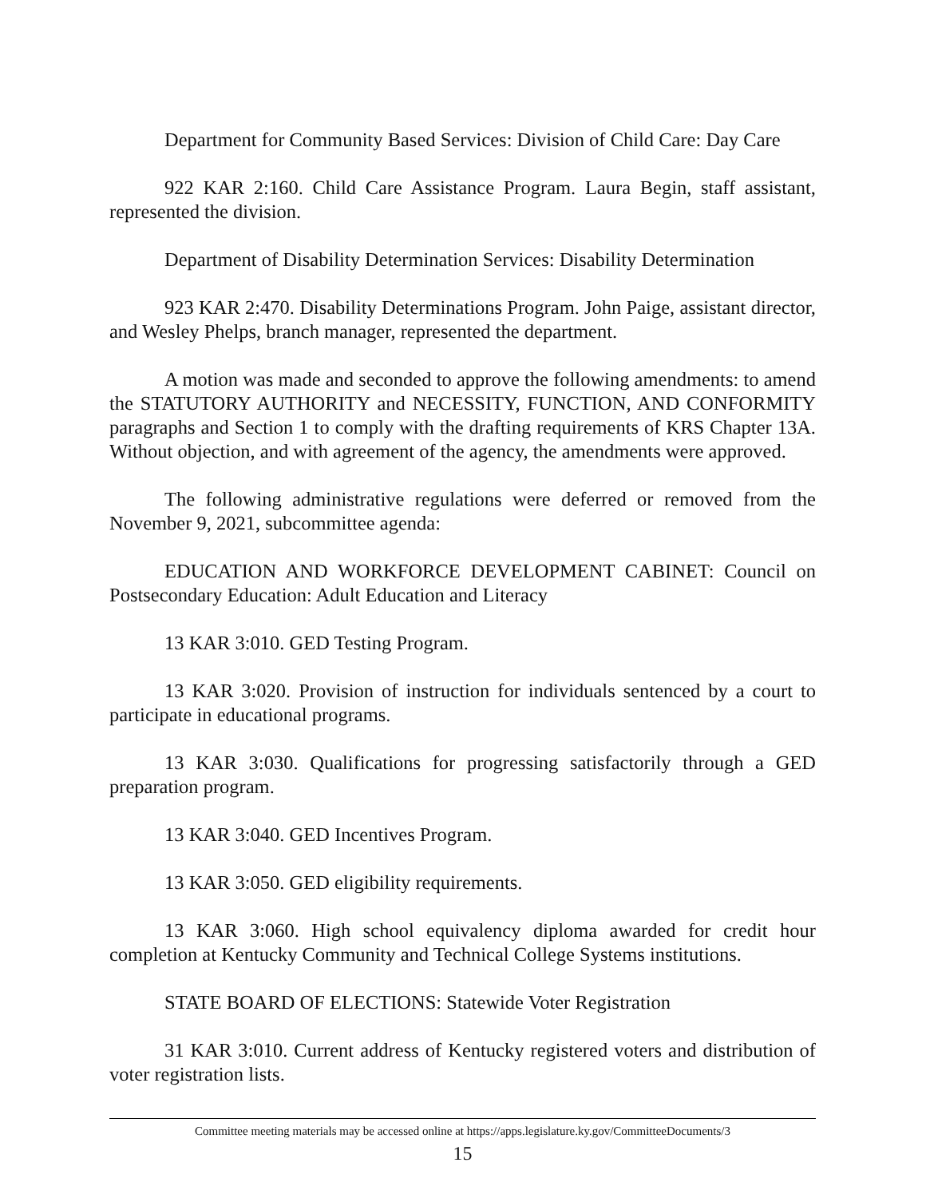Department for Community Based Services: Division of Child Care: Day Care
922 KAR 2:160. Child Care Assistance Program. Laura Begin, staff assistant, represented the division.
Department of Disability Determination Services: Disability Determination
923 KAR 2:470. Disability Determinations Program. John Paige, assistant director, and Wesley Phelps, branch manager, represented the department.
A motion was made and seconded to approve the following amendments: to amend the STATUTORY AUTHORITY and NECESSITY, FUNCTION, AND CONFORMITY paragraphs and Section 1 to comply with the drafting requirements of KRS Chapter 13A. Without objection, and with agreement of the agency, the amendments were approved.
The following administrative regulations were deferred or removed from the November 9, 2021, subcommittee agenda:
EDUCATION AND WORKFORCE DEVELOPMENT CABINET: Council on Postsecondary Education: Adult Education and Literacy
13 KAR 3:010. GED Testing Program.
13 KAR 3:020. Provision of instruction for individuals sentenced by a court to participate in educational programs.
13 KAR 3:030. Qualifications for progressing satisfactorily through a GED preparation program.
13 KAR 3:040. GED Incentives Program.
13 KAR 3:050. GED eligibility requirements.
13 KAR 3:060. High school equivalency diploma awarded for credit hour completion at Kentucky Community and Technical College Systems institutions.
STATE BOARD OF ELECTIONS: Statewide Voter Registration
31 KAR 3:010. Current address of Kentucky registered voters and distribution of voter registration lists.
Committee meeting materials may be accessed online at https://apps.legislature.ky.gov/CommitteeDocuments/3
15